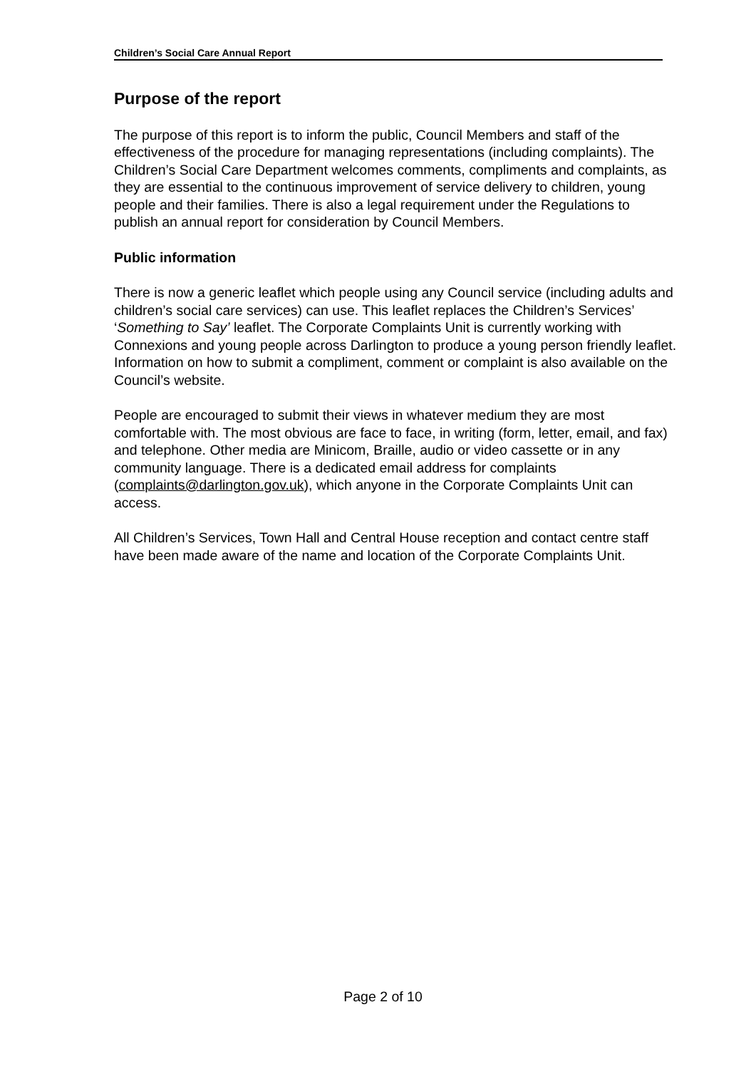Children’s Social Care Annual Report
Purpose of the report
The purpose of this report is to inform the public, Council Members and staff of the effectiveness of the procedure for managing representations (including complaints). The Children’s Social Care Department welcomes comments, compliments and complaints, as they are essential to the continuous improvement of service delivery to children, young people and their families. There is also a legal requirement under the Regulations to publish an annual report for consideration by Council Members.
Public information
There is now a generic leaflet which people using any Council service (including adults and children’s social care services) can use. This leaflet replaces the Children’s Services’ ‘Something to Say’ leaflet. The Corporate Complaints Unit is currently working with Connexions and young people across Darlington to produce a young person friendly leaflet. Information on how to submit a compliment, comment or complaint is also available on the Council’s website.
People are encouraged to submit their views in whatever medium they are most comfortable with. The most obvious are face to face, in writing (form, letter, email, and fax) and telephone. Other media are Minicom, Braille, audio or video cassette or in any community language. There is a dedicated email address for complaints (complaints@darlington.gov.uk), which anyone in the Corporate Complaints Unit can access.
All Children’s Services, Town Hall and Central House reception and contact centre staff have been made aware of the name and location of the Corporate Complaints Unit.
Page 2 of 10